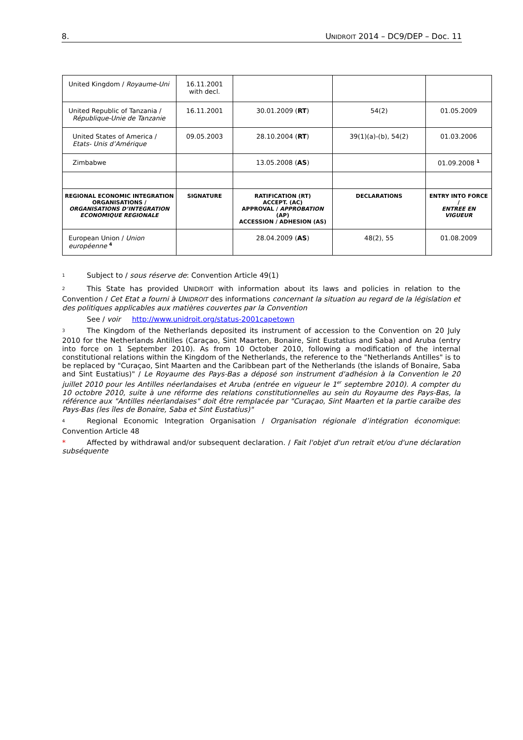8. UNIDROIT 2014 – DC9/DEP – Doc. 11
| United Kingdom / Royaume-Uni | 16.11.2001 with decl. | | | |
| United Republic of Tanzania / République-Unie de Tanzanie | 16.11.2001 | 30.01.2009 ( RT ) | 54(2) | 01.05.2009 |
| United States of America / Etats- Unis d’Amérique | 09.05.2003 | 28.10.2004 ( RT ) | 39(1)(a)-(b), 54(2) | 01.03.2006 |
| Zimbabwe | | 13.05.2008 ( AS ) | | 01.09.2008 <sup>1</sup> |
| REGIONAL ECONOMIC INTEGRATION ORGANISATIONS / ORGANISATIONS D’INTEGRATION ECONOMIQUE REGIONALE | SIGNATURE | RATIFICATION (RT) ACCEPT. (AC) APPROVAL / APPROBATION (AP) ACCESSION / ADHESION (AS) | DECLARATIONS | ENTRY INTO FORCE / ENTREE EN VIGUEUR |
| European Union / Union européenne <sup>4</sup> | | 28.04.2009 ( AS ) | 48(2), 55 | 01.08.2009 |
<sup>1</sup> Subject to / sous réserve de: Convention Article 49(1)
<sup>2</sup> This State has provided UNIDROIT with information about its laws and policies in relation to the Convention / Cet Etat a fourni à UNIDROIT des informations concernant la situation au regard de la législation et des politiques applicables aux matières couvertes par la Convention
See / voir http://www.unidroit.org/status-2001capetown
<sup>3</sup> The Kingdom of the Netherlands deposited its instrument of accession to the Convention on 20 July 2010 for the Netherlands Antilles (Caraçao, Sint Maarten, Bonaire, Sint Eustatius and Saba) and Aruba (entry into force on 1 September 2010). As from 10 October 2010, following a modification of the internal constitutional relations within the Kingdom of the Netherlands, the reference to the "Netherlands Antilles" is to be replaced by "Curaçao, Sint Maarten and the Caribbean part of the Netherlands (the islands of Bonaire, Saba and Sint Eustatius)" / Le Royaume des Pays-Bas a déposé son instrument d'adhésion à la Convention le 20 juillet 2010 pour les Antilles néerlandaises et Aruba (entrée en vigueur le 1<sup>er</sup> septembre 2010). A compter du 10 octobre 2010, suite à une réforme des relations constitutionnelles au sein du Royaume des Pays-Bas, la référence aux "Antilles néerlandaises" doit être remplacée par "Curaçao, Sint Maarten et la partie caraïbe des Pays-Bas (les îles de Bonaire, Saba et Sint Eustatius)"
<sup>4</sup> Regional Economic Integration Organisation / Organisation régionale d’intégration économique: Convention Article 48
* Affected by withdrawal and/or subsequent declaration. / Fait l'objet d'un retrait et/ou d'une déclaration subséquente